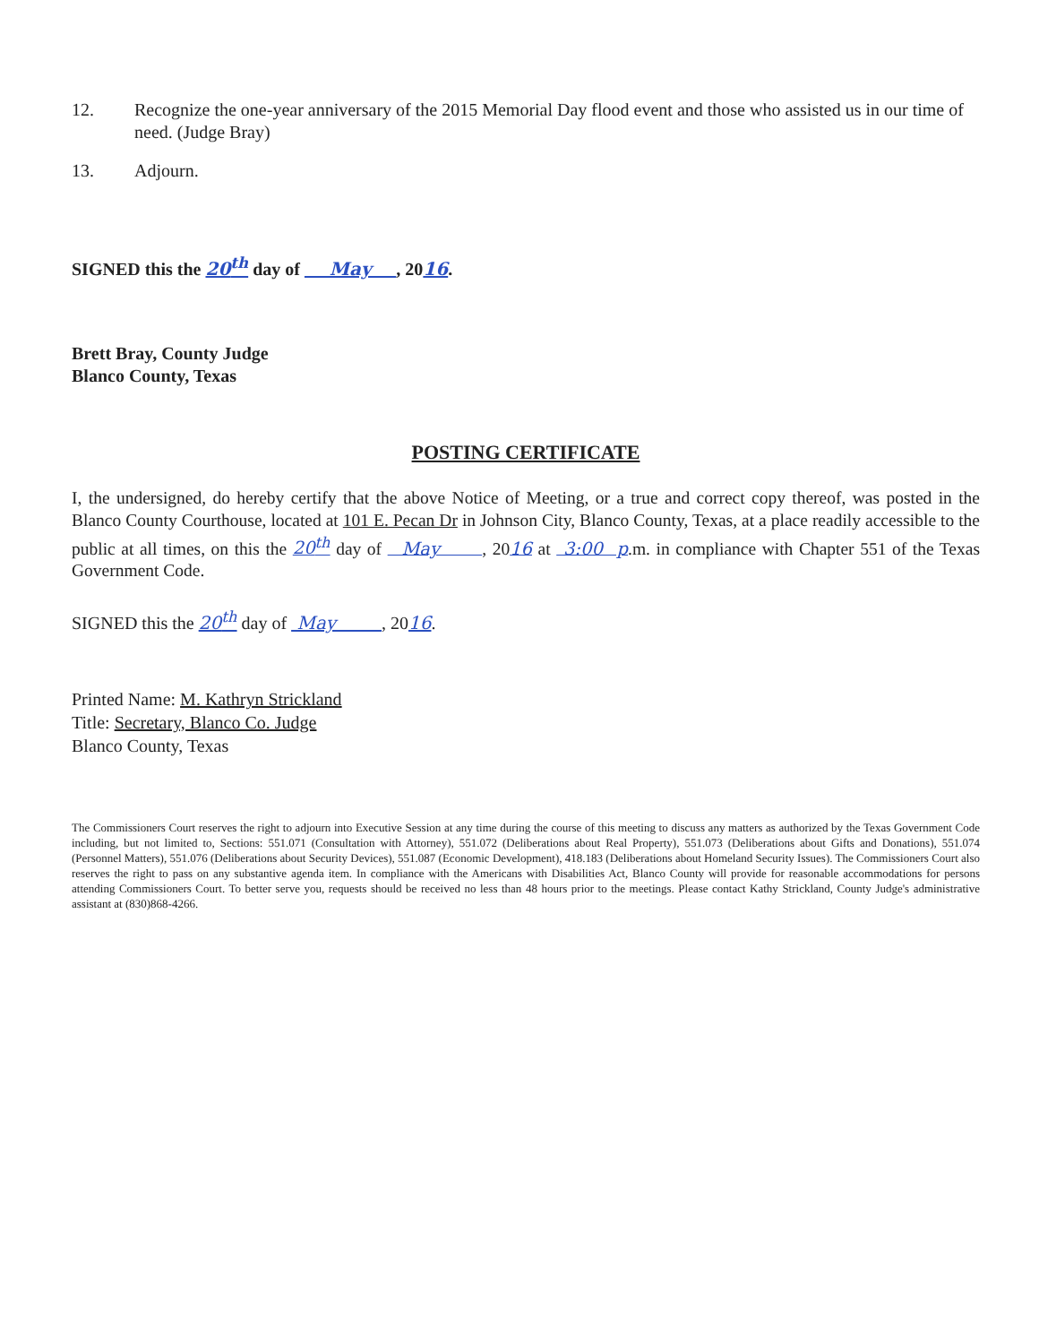12. Recognize the one-year anniversary of the 2015 Memorial Day flood event and those who assisted us in our time of need. (Judge Bray)
13. Adjourn.
SIGNED this the 20<sup>th</sup> day of May , 2016.
Brett Bray, County Judge
Blanco County, Texas
POSTING CERTIFICATE
I, the undersigned, do hereby certify that the above Notice of Meeting, or a true and correct copy thereof, was posted in the Blanco County Courthouse, located at 101 E. Pecan Dr in Johnson City, Blanco County, Texas, at a place readily accessible to the public at all times, on this the 20<sup>th</sup> day of May , 2016 at 3:00 p.m. in compliance with Chapter 551 of the Texas Government Code.
SIGNED this the 20<sup>th</sup> day of May , 2016.
Printed Name: M. Kathryn Strickland
Title: Secretary, Blanco Co. Judge
Blanco County, Texas
The Commissioners Court reserves the right to adjourn into Executive Session at any time during the course of this meeting to discuss any matters as authorized by the Texas Government Code including, but not limited to, Sections: 551.071 (Consultation with Attorney), 551.072 (Deliberations about Real Property), 551.073 (Deliberations about Gifts and Donations), 551.074 (Personnel Matters), 551.076 (Deliberations about Security Devices), 551.087 (Economic Development), 418.183 (Deliberations about Homeland Security Issues). The Commissioners Court also reserves the right to pass on any substantive agenda item. In compliance with the Americans with Disabilities Act, Blanco County will provide for reasonable accommodations for persons attending Commissioners Court. To better serve you, requests should be received no less than 48 hours prior to the meetings. Please contact Kathy Strickland, County Judge's administrative assistant at (830)868-4266.